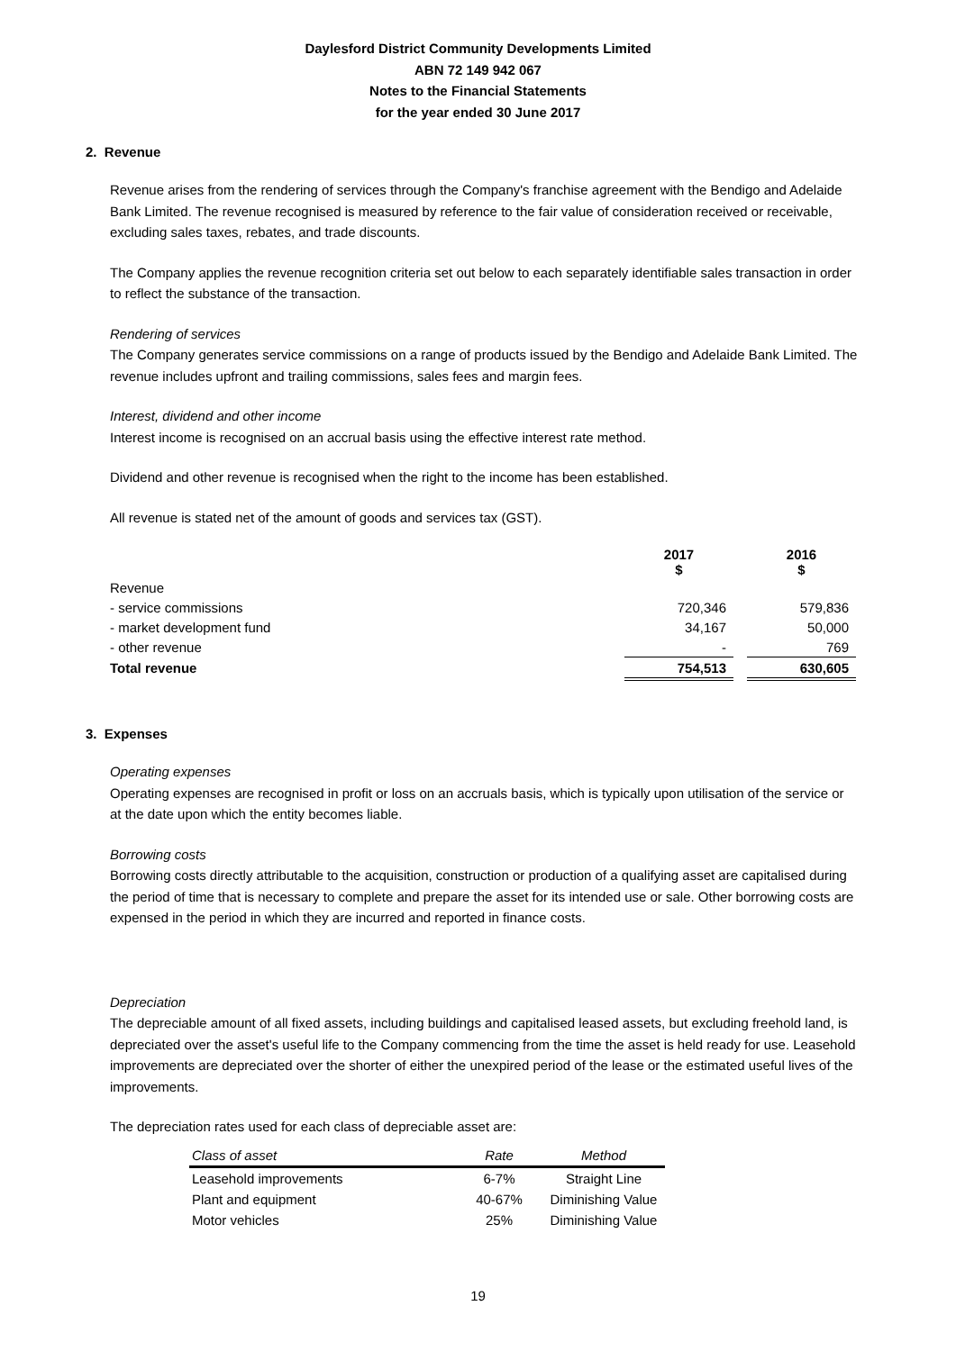Daylesford District Community Developments Limited
ABN 72 149 942 067
Notes to the Financial Statements
for the year ended 30 June 2017
2. Revenue
Revenue arises from the rendering of services through the Company's franchise agreement with the Bendigo and Adelaide Bank Limited. The revenue recognised is measured by reference to the fair value of consideration received or receivable, excluding sales taxes, rebates, and trade discounts.
The Company applies the revenue recognition criteria set out below to each separately identifiable sales transaction in order to reflect the substance of the transaction.
Rendering of services
The Company generates service commissions on a range of products issued by the Bendigo and Adelaide Bank Limited. The revenue includes upfront and trailing commissions, sales fees and margin fees.
Interest, dividend and other income
Interest income is recognised on an accrual basis using the effective interest rate method.
Dividend and other revenue is recognised when the right to the income has been established.
All revenue is stated net of the amount of goods and services tax (GST).
| | 2017 $ | | 2016 $ |
| Revenue | | | |
| - service commissions | 720,346 | | 579,836 |
| - market development fund | 34,167 | | 50,000 |
| - other revenue | - | | 769 |
| Total revenue | 754,513 | | 630,605 |
3. Expenses
Operating expenses
Operating expenses are recognised in profit or loss on an accruals basis, which is typically upon utilisation of the service or at the date upon which the entity becomes liable.
Borrowing costs
Borrowing costs directly attributable to the acquisition, construction or production of a qualifying asset are capitalised during the period of time that is necessary to complete and prepare the asset for its intended use or sale. Other borrowing costs are expensed in the period in which they are incurred and reported in finance costs.
Depreciation
The depreciable amount of all fixed assets, including buildings and capitalised leased assets, but excluding freehold land, is depreciated over the asset's useful life to the Company commencing from the time the asset is held ready for use. Leasehold improvements are depreciated over the shorter of either the unexpired period of the lease or the estimated useful lives of the improvements.
The depreciation rates used for each class of depreciable asset are:
| Class of asset | Rate | Method |
| --- | --- | --- |
| Leasehold improvements | 6-7% | Straight Line |
| Plant and equipment | 40-67% | Diminishing Value |
| Motor vehicles | 25% | Diminishing Value |
19